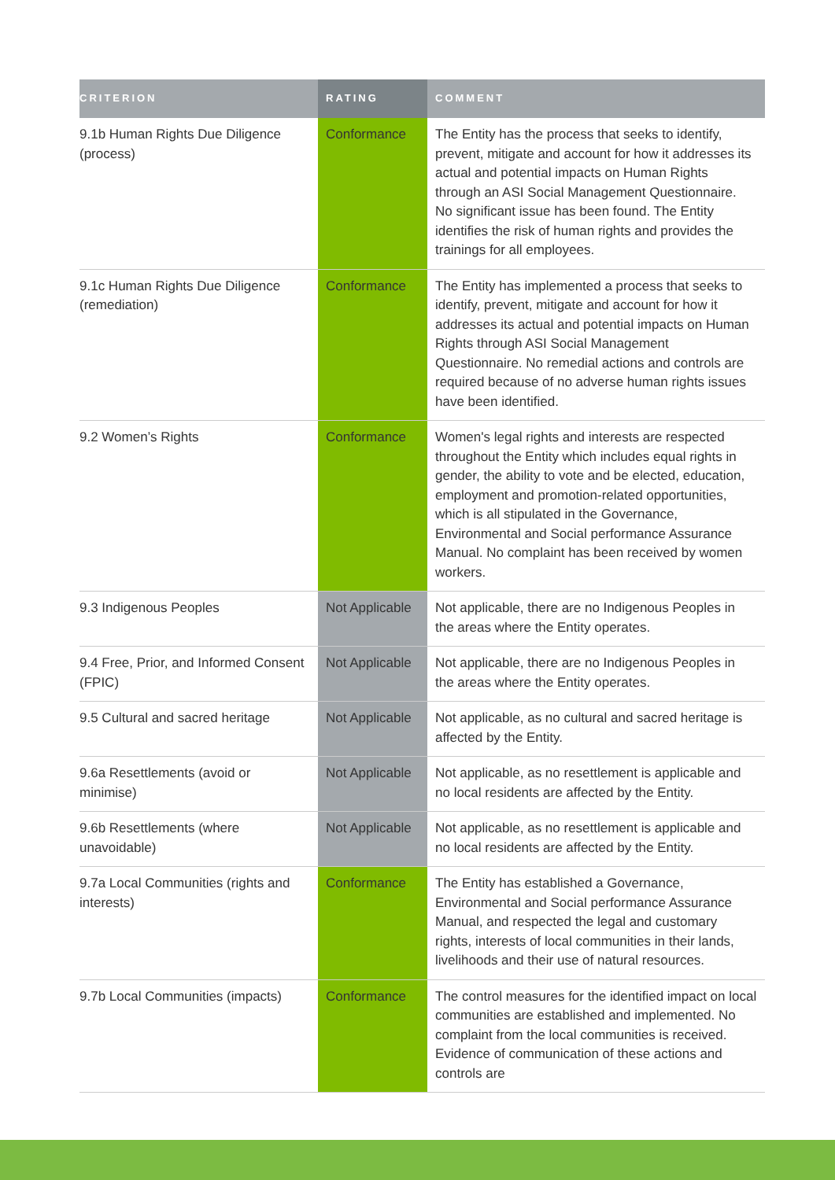| CRITERION | RATING | COMMENT |
| --- | --- | --- |
| 9.1b Human Rights Due Diligence (process) | Conformance | The Entity has the process that seeks to identify, prevent, mitigate and account for how it addresses its actual and potential impacts on Human Rights through an ASI Social Management Questionnaire. No significant issue has been found. The Entity identifies the risk of human rights and provides the trainings for all employees. |
| 9.1c Human Rights Due Diligence (remediation) | Conformance | The Entity has implemented a process that seeks to identify, prevent, mitigate and account for how it addresses its actual and potential impacts on Human Rights through ASI Social Management Questionnaire. No remedial actions and controls are required because of no adverse human rights issues have been identified. |
| 9.2 Women’s Rights | Conformance | Women's legal rights and interests are respected throughout the Entity which includes equal rights in gender, the ability to vote and be elected, education, employment and promotion-related opportunities, which is all stipulated in the Governance, Environmental and Social performance Assurance Manual. No complaint has been received by women workers. |
| 9.3 Indigenous Peoples | Not Applicable | Not applicable, there are no Indigenous Peoples in the areas where the Entity operates. |
| 9.4 Free, Prior, and Informed Consent (FPIC) | Not Applicable | Not applicable, there are no Indigenous Peoples in the areas where the Entity operates. |
| 9.5 Cultural and sacred heritage | Not Applicable | Not applicable, as no cultural and sacred heritage is affected by the Entity. |
| 9.6a Resettlements (avoid or minimise) | Not Applicable | Not applicable, as no resettlement is applicable and no local residents are affected by the Entity. |
| 9.6b Resettlements (where unavoidable) | Not Applicable | Not applicable, as no resettlement is applicable and no local residents are affected by the Entity. |
| 9.7a Local Communities (rights and interests) | Conformance | The Entity has established a Governance, Environmental and Social performance Assurance Manual, and respected the legal and customary rights, interests of local communities in their lands, livelihoods and their use of natural resources. |
| 9.7b Local Communities (impacts) | Conformance | The control measures for the identified impact on local communities are established and implemented. No complaint from the local communities is received. Evidence of communication of these actions and controls are |